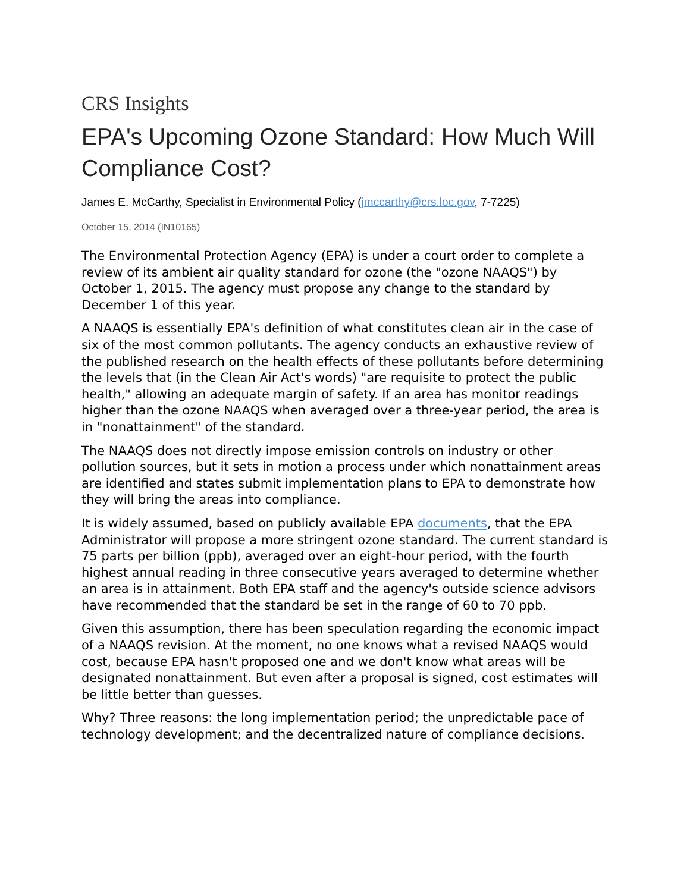CRS Insights
EPA's Upcoming Ozone Standard: How Much Will Compliance Cost?
James E. McCarthy, Specialist in Environmental Policy (jmccarthy@crs.loc.gov, 7-7225)
October 15, 2014 (IN10165)
The Environmental Protection Agency (EPA) is under a court order to complete a review of its ambient air quality standard for ozone (the "ozone NAAQS") by October 1, 2015. The agency must propose any change to the standard by December 1 of this year.
A NAAQS is essentially EPA's definition of what constitutes clean air in the case of six of the most common pollutants. The agency conducts an exhaustive review of the published research on the health effects of these pollutants before determining the levels that (in the Clean Air Act's words) "are requisite to protect the public health," allowing an adequate margin of safety. If an area has monitor readings higher than the ozone NAAQS when averaged over a three-year period, the area is in "nonattainment" of the standard.
The NAAQS does not directly impose emission controls on industry or other pollution sources, but it sets in motion a process under which nonattainment areas are identified and states submit implementation plans to EPA to demonstrate how they will bring the areas into compliance.
It is widely assumed, based on publicly available EPA documents, that the EPA Administrator will propose a more stringent ozone standard. The current standard is 75 parts per billion (ppb), averaged over an eight-hour period, with the fourth highest annual reading in three consecutive years averaged to determine whether an area is in attainment. Both EPA staff and the agency's outside science advisors have recommended that the standard be set in the range of 60 to 70 ppb.
Given this assumption, there has been speculation regarding the economic impact of a NAAQS revision. At the moment, no one knows what a revised NAAQS would cost, because EPA hasn't proposed one and we don't know what areas will be designated nonattainment. But even after a proposal is signed, cost estimates will be little better than guesses.
Why? Three reasons: the long implementation period; the unpredictable pace of technology development; and the decentralized nature of compliance decisions.